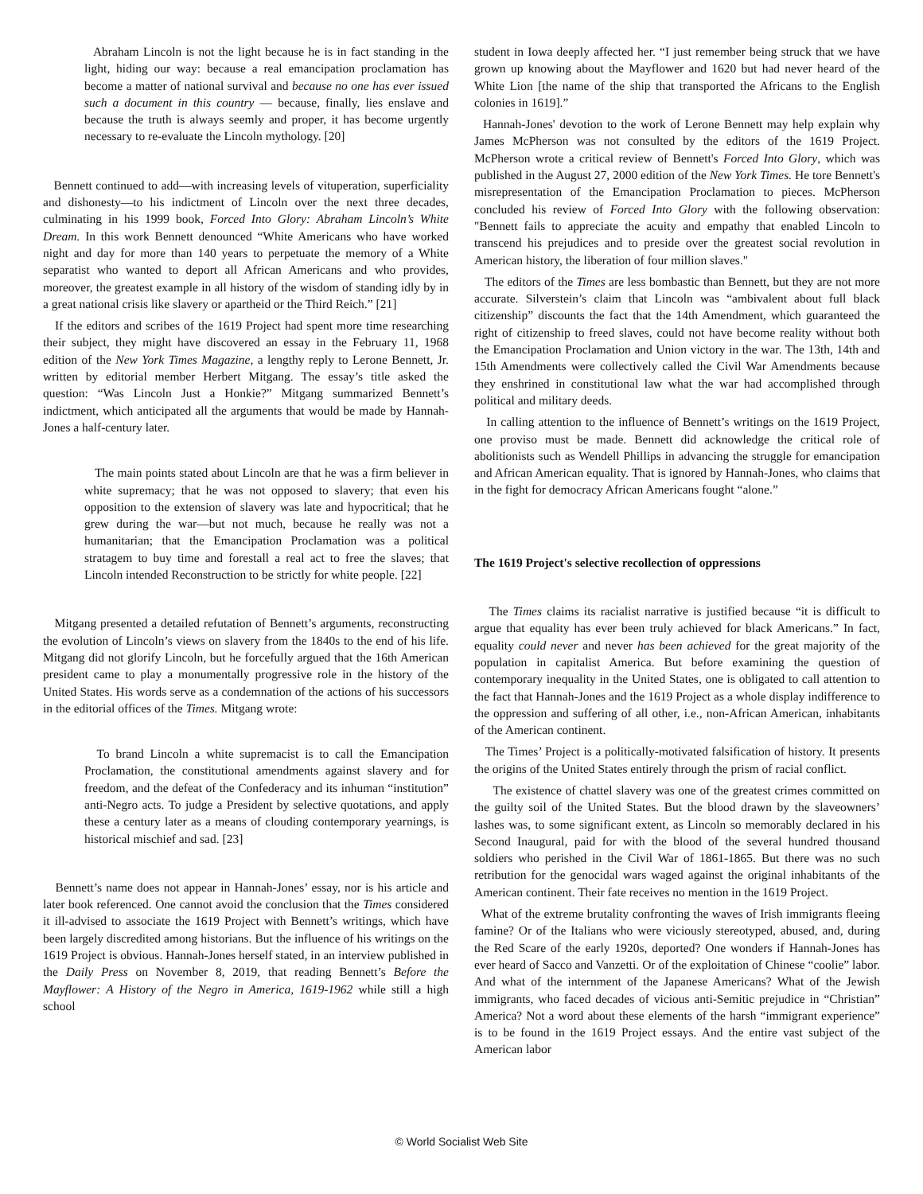Abraham Lincoln is not the light because he is in fact standing in the light, hiding our way: because a real emancipation proclamation has become a matter of national survival and because no one has ever issued such a document in this country — because, finally, lies enslave and because the truth is always seemly and proper, it has become urgently necessary to re-evaluate the Lincoln mythology. [20]
Bennett continued to add—with increasing levels of vituperation, superficiality and dishonesty—to his indictment of Lincoln over the next three decades, culminating in his 1999 book, Forced Into Glory: Abraham Lincoln’s White Dream. In this work Bennett denounced “White Americans who have worked night and day for more than 140 years to perpetuate the memory of a White separatist who wanted to deport all African Americans and who provides, moreover, the greatest example in all history of the wisdom of standing idly by in a great national crisis like slavery or apartheid or the Third Reich.” [21]
If the editors and scribes of the 1619 Project had spent more time researching their subject, they might have discovered an essay in the February 11, 1968 edition of the New York Times Magazine, a lengthy reply to Lerone Bennett, Jr. written by editorial member Herbert Mitgang. The essay’s title asked the question: “Was Lincoln Just a Honkie?” Mitgang summarized Bennett’s indictment, which anticipated all the arguments that would be made by Hannah-Jones a half-century later.
The main points stated about Lincoln are that he was a firm believer in white supremacy; that he was not opposed to slavery; that even his opposition to the extension of slavery was late and hypocritical; that he grew during the war—but not much, because he really was not a humanitarian; that the Emancipation Proclamation was a political stratagem to buy time and forestall a real act to free the slaves; that Lincoln intended Reconstruction to be strictly for white people. [22]
Mitgang presented a detailed refutation of Bennett’s arguments, reconstructing the evolution of Lincoln’s views on slavery from the 1840s to the end of his life. Mitgang did not glorify Lincoln, but he forcefully argued that the 16th American president came to play a monumentally progressive role in the history of the United States. His words serve as a condemnation of the actions of his successors in the editorial offices of the Times. Mitgang wrote:
To brand Lincoln a white supremacist is to call the Emancipation Proclamation, the constitutional amendments against slavery and for freedom, and the defeat of the Confederacy and its inhuman “institution” anti-Negro acts. To judge a President by selective quotations, and apply these a century later as a means of clouding contemporary yearnings, is historical mischief and sad. [23]
Bennett’s name does not appear in Hannah-Jones’ essay, nor is his article and later book referenced. One cannot avoid the conclusion that the Times considered it ill-advised to associate the 1619 Project with Bennett’s writings, which have been largely discredited among historians. But the influence of his writings on the 1619 Project is obvious. Hannah-Jones herself stated, in an interview published in the Daily Press on November 8, 2019, that reading Bennett’s Before the Mayflower: A History of the Negro in America, 1619-1962 while still a high school
student in Iowa deeply affected her. “I just remember being struck that we have grown up knowing about the Mayflower and 1620 but had never heard of the White Lion [the name of the ship that transported the Africans to the English colonies in 1619].”
Hannah-Jones' devotion to the work of Lerone Bennett may help explain why James McPherson was not consulted by the editors of the 1619 Project. McPherson wrote a critical review of Bennett's Forced Into Glory, which was published in the August 27, 2000 edition of the New York Times. He tore Bennett's misrepresentation of the Emancipation Proclamation to pieces. McPherson concluded his review of Forced Into Glory with the following observation: "Bennett fails to appreciate the acuity and empathy that enabled Lincoln to transcend his prejudices and to preside over the greatest social revolution in American history, the liberation of four million slaves."
The editors of the Times are less bombastic than Bennett, but they are not more accurate. Silverstein’s claim that Lincoln was “ambivalent about full black citizenship” discounts the fact that the 14th Amendment, which guaranteed the right of citizenship to freed slaves, could not have become reality without both the Emancipation Proclamation and Union victory in the war. The 13th, 14th and 15th Amendments were collectively called the Civil War Amendments because they enshrined in constitutional law what the war had accomplished through political and military deeds.
In calling attention to the influence of Bennett’s writings on the 1619 Project, one proviso must be made. Bennett did acknowledge the critical role of abolitionists such as Wendell Phillips in advancing the struggle for emancipation and African American equality. That is ignored by Hannah-Jones, who claims that in the fight for democracy African Americans fought “alone.”
The 1619 Project's selective recollection of oppressions
The Times claims its racialist narrative is justified because “it is difficult to argue that equality has ever been truly achieved for black Americans.” In fact, equality could never and never has been achieved for the great majority of the population in capitalist America. But before examining the question of contemporary inequality in the United States, one is obligated to call attention to the fact that Hannah-Jones and the 1619 Project as a whole display indifference to the oppression and suffering of all other, i.e., non-African American, inhabitants of the American continent.
The Times’ Project is a politically-motivated falsification of history. It presents the origins of the United States entirely through the prism of racial conflict.
The existence of chattel slavery was one of the greatest crimes committed on the guilty soil of the United States. But the blood drawn by the slaveowners’ lashes was, to some significant extent, as Lincoln so memorably declared in his Second Inaugural, paid for with the blood of the several hundred thousand soldiers who perished in the Civil War of 1861-1865. But there was no such retribution for the genocidal wars waged against the original inhabitants of the American continent. Their fate receives no mention in the 1619 Project.
What of the extreme brutality confronting the waves of Irish immigrants fleeing famine? Or of the Italians who were viciously stereotyped, abused, and, during the Red Scare of the early 1920s, deported? One wonders if Hannah-Jones has ever heard of Sacco and Vanzetti. Or of the exploitation of Chinese “coolie” labor. And what of the internment of the Japanese Americans? What of the Jewish immigrants, who faced decades of vicious anti-Semitic prejudice in “Christian” America? Not a word about these elements of the harsh “immigrant experience” is to be found in the 1619 Project essays. And the entire vast subject of the American labor
© World Socialist Web Site